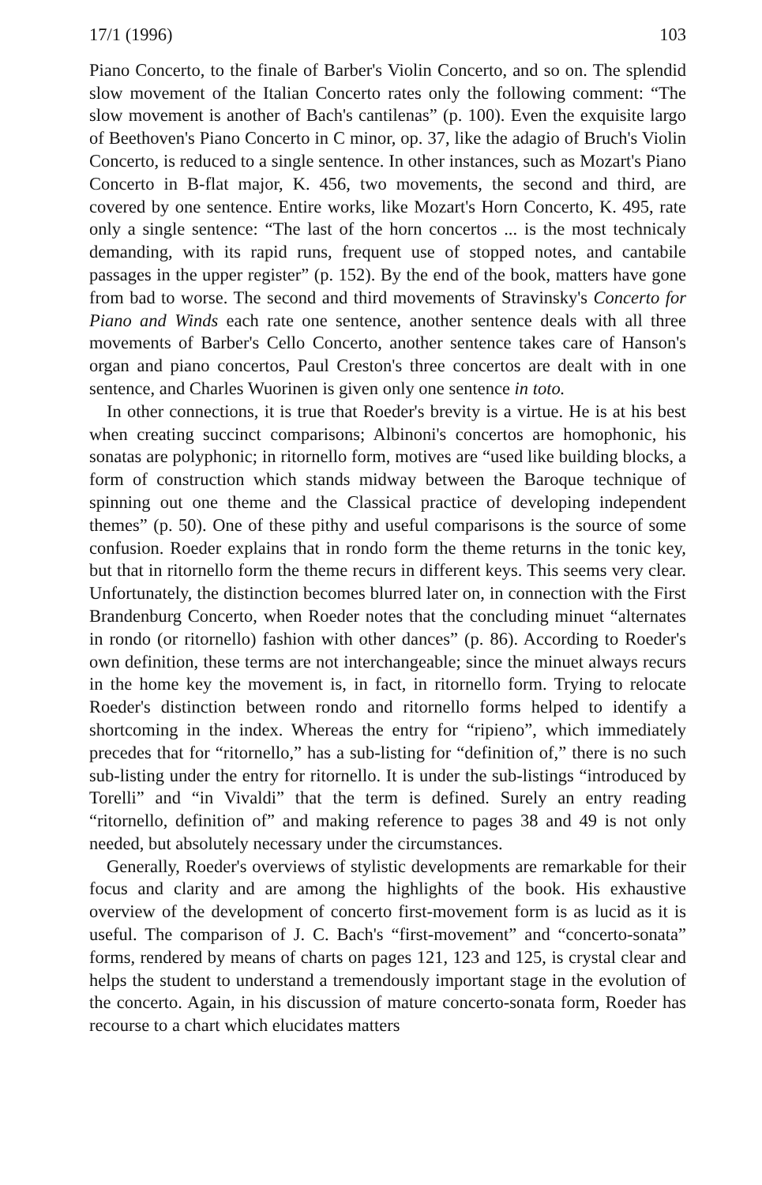17/1 (1996) 103
Piano Concerto, to the finale of Barber's Violin Concerto, and so on. The splendid slow movement of the Italian Concerto rates only the following comment: “The slow movement is another of Bach's cantilenas” (p. 100). Even the exquisite largo of Beethoven's Piano Concerto in C minor, op. 37, like the adagio of Bruch's Violin Concerto, is reduced to a single sentence. In other instances, such as Mozart's Piano Concerto in B-flat major, K. 456, two movements, the second and third, are covered by one sentence. Entire works, like Mozart's Horn Concerto, K. 495, rate only a single sentence: “The last of the horn concertos ... is the most technicaly demanding, with its rapid runs, frequent use of stopped notes, and cantabile passages in the upper register” (p. 152). By the end of the book, matters have gone from bad to worse. The second and third movements of Stravinsky's Concerto for Piano and Winds each rate one sentence, another sentence deals with all three movements of Barber's Cello Concerto, another sentence takes care of Hanson's organ and piano concertos, Paul Creston's three concertos are dealt with in one sentence, and Charles Wuorinen is given only one sentence in toto.
In other connections, it is true that Roeder's brevity is a virtue. He is at his best when creating succinct comparisons; Albinoni's concertos are homophonic, his sonatas are polyphonic; in ritornello form, motives are “used like building blocks, a form of construction which stands midway between the Baroque technique of spinning out one theme and the Classical practice of developing independent themes” (p. 50). One of these pithy and useful comparisons is the source of some confusion. Roeder explains that in rondo form the theme returns in the tonic key, but that in ritornello form the theme recurs in different keys. This seems very clear. Unfortunately, the distinction becomes blurred later on, in connection with the First Brandenburg Concerto, when Roeder notes that the concluding minuet “alternates in rondo (or ritornello) fashion with other dances” (p. 86). According to Roeder's own definition, these terms are not interchangeable; since the minuet always recurs in the home key the movement is, in fact, in ritornello form. Trying to relocate Roeder's distinction between rondo and ritornello forms helped to identify a shortcoming in the index. Whereas the entry for “ripieno”, which immediately precedes that for “ritornello,” has a sub-listing for “definition of,” there is no such sub-listing under the entry for ritornello. It is under the sub-listings “introduced by Torelli” and “in Vivaldi” that the term is defined. Surely an entry reading “ritornello, definition of” and making reference to pages 38 and 49 is not only needed, but absolutely necessary under the circumstances.
Generally, Roeder's overviews of stylistic developments are remarkable for their focus and clarity and are among the highlights of the book. His exhaustive overview of the development of concerto first-movement form is as lucid as it is useful. The comparison of J. C. Bach's “first-movement” and “concerto-sonata” forms, rendered by means of charts on pages 121, 123 and 125, is crystal clear and helps the student to understand a tremendously important stage in the evolution of the concerto. Again, in his discussion of mature concerto-sonata form, Roeder has recourse to a chart which elucidates matters